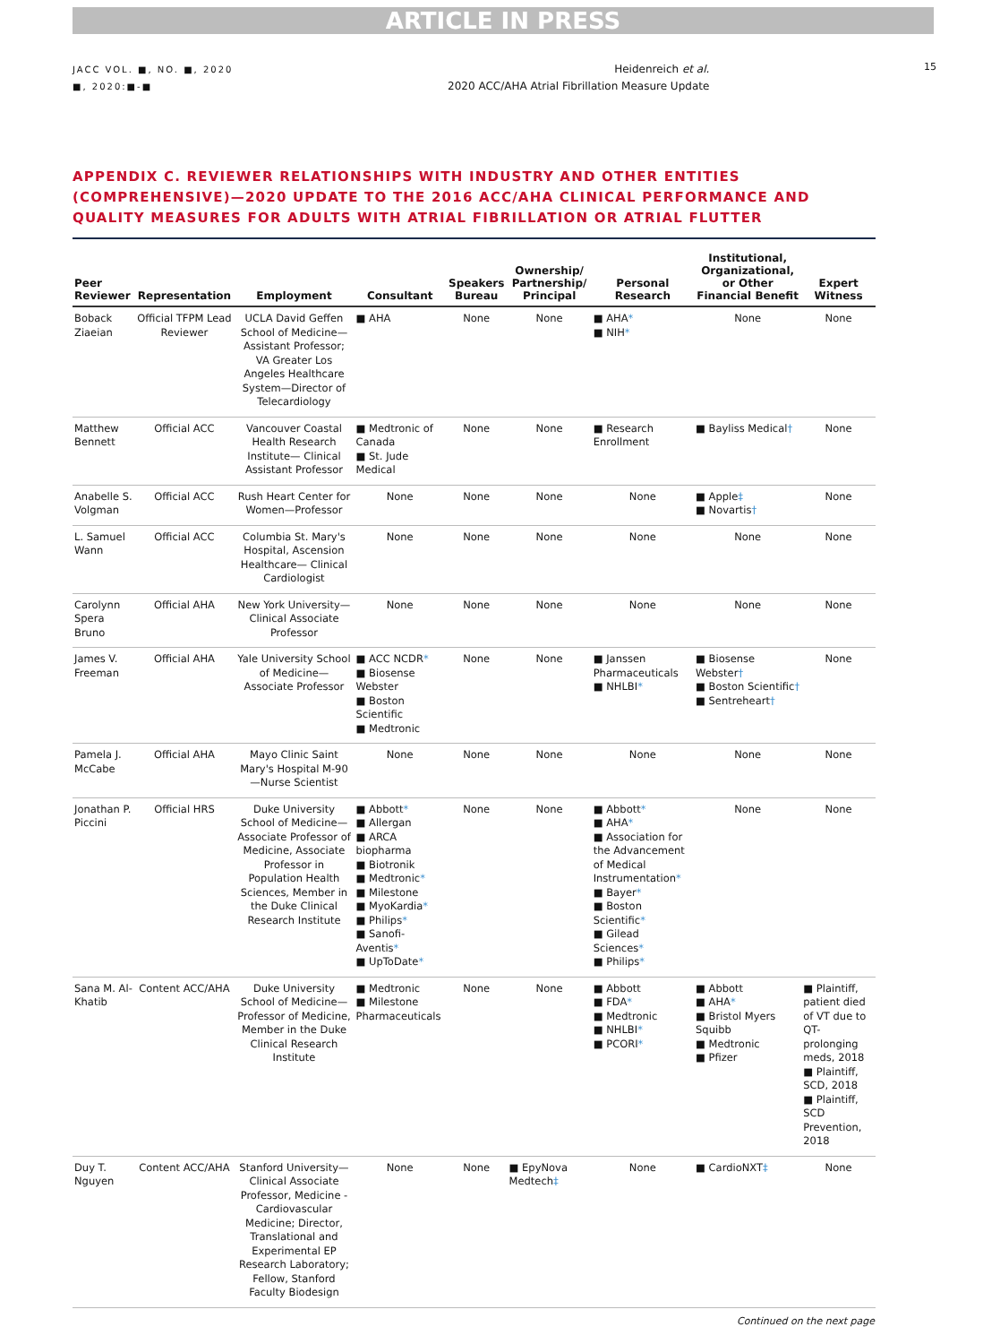ARTICLE IN PRESS
JACC VOL. ■, NO. ■, 2020
■, 2020:■-■
Heidenreich et al.
2020 ACC/AHA Atrial Fibrillation Measure Update
15
APPENDIX C. REVIEWER RELATIONSHIPS WITH INDUSTRY AND OTHER ENTITIES (COMPREHENSIVE)—2020 UPDATE TO THE 2016 ACC/AHA CLINICAL PERFORMANCE AND QUALITY MEASURES FOR ADULTS WITH ATRIAL FIBRILLATION OR ATRIAL FLUTTER
| Peer Reviewer | Representation | Employment | Consultant | Speakers Bureau | Ownership/ Partnership/ Principal | Personal Research | Institutional, Organizational, or Other Financial Benefit | Expert Witness |
| --- | --- | --- | --- | --- | --- | --- | --- | --- |
| Boback Ziaeian | Official TFPM Lead Reviewer | UCLA David Geffen School of Medicine—Assistant Professor; VA Greater Los Angeles Healthcare System—Director of Telecardiology | ■ AHA | None | None | ■ AHA * ■ NIH * | None | None |
| Matthew Bennett | Official ACC | Vancouver Coastal Health Research Institute— Clinical Assistant Professor | ■ Medtronic of Canada ■ St. Jude Medical | None | None | ■ Research Enrollment | ■ Bayliss Medical † | None |
| Anabelle S. Volgman | Official ACC | Rush Heart Center for Women—Professor | None | None | None | None | ■ Apple ‡ ■ Novartis † | None |
| L. Samuel Wann | Official ACC | Columbia St. Mary's Hospital, Ascension Healthcare— Clinical Cardiologist | None | None | None | None | None | None |
| Carolynn Spera Bruno | Official AHA | New York University—Clinical Associate Professor | None | None | None | None | None | None |
| James V. Freeman | Official AHA | Yale University School of Medicine—Associate Professor | ■ ACC NCDR * ■ Biosense Webster ■ Boston Scientific ■ Medtronic | None | None | ■ Janssen Pharmaceuticals ■ NHLBI * | ■ Biosense Webster † ■ Boston Scientific † ■ Sentreheart † | None |
| Pamela J. McCabe | Official AHA | Mayo Clinic Saint Mary's Hospital M-90—Nurse Scientist | None | None | None | None | None | None |
| Jonathan P. Piccini | Official HRS | Duke University School of Medicine—Associate Professor of Medicine, Associate Professor in Population Health Sciences, Member in the Duke Clinical Research Institute | ■ Abbott * ■ Allergan ■ ARCA biopharma ■ Biotronik ■ Medtronic * ■ Milestone ■ MyoKardia * ■ Philips * ■ Sanofi-Aventis * ■ UpToDate * | None | None | ■ Abbott * ■ AHA * ■ Association for the Advancement of Medical Instrumentation * ■ Bayer * ■ Boston Scientific * ■ Gilead Sciences * ■ Philips * | None | None |
| Sana M. Al-Khatib | Content ACC/AHA | Duke University School of Medicine—Professor of Medicine, Member in the Duke Clinical Research Institute | ■ Medtronic ■ Milestone Pharmaceuticals | None | None | ■ Abbott ■ FDA * ■ Medtronic ■ NHLBI * ■ PCORI * | ■ Abbott ■ AHA * ■ Bristol Myers Squibb ■ Medtronic ■ Pfizer | ■ Plaintiff, patient died of VT due to QT-prolonging meds, 2018 ■ Plaintiff, SCD, 2018 ■ Plaintiff, SCD Prevention, 2018 |
| Duy T. Nguyen | Content ACC/AHA | Stanford University—Clinical Associate Professor, Medicine -Cardiovascular Medicine; Director, Translational and Experimental EP Research Laboratory; Fellow, Stanford Faculty Biodesign | None | None | ■ EpyNova Medtech ‡ | None | ■ CardioNXT ‡ | None |
Continued on the next page